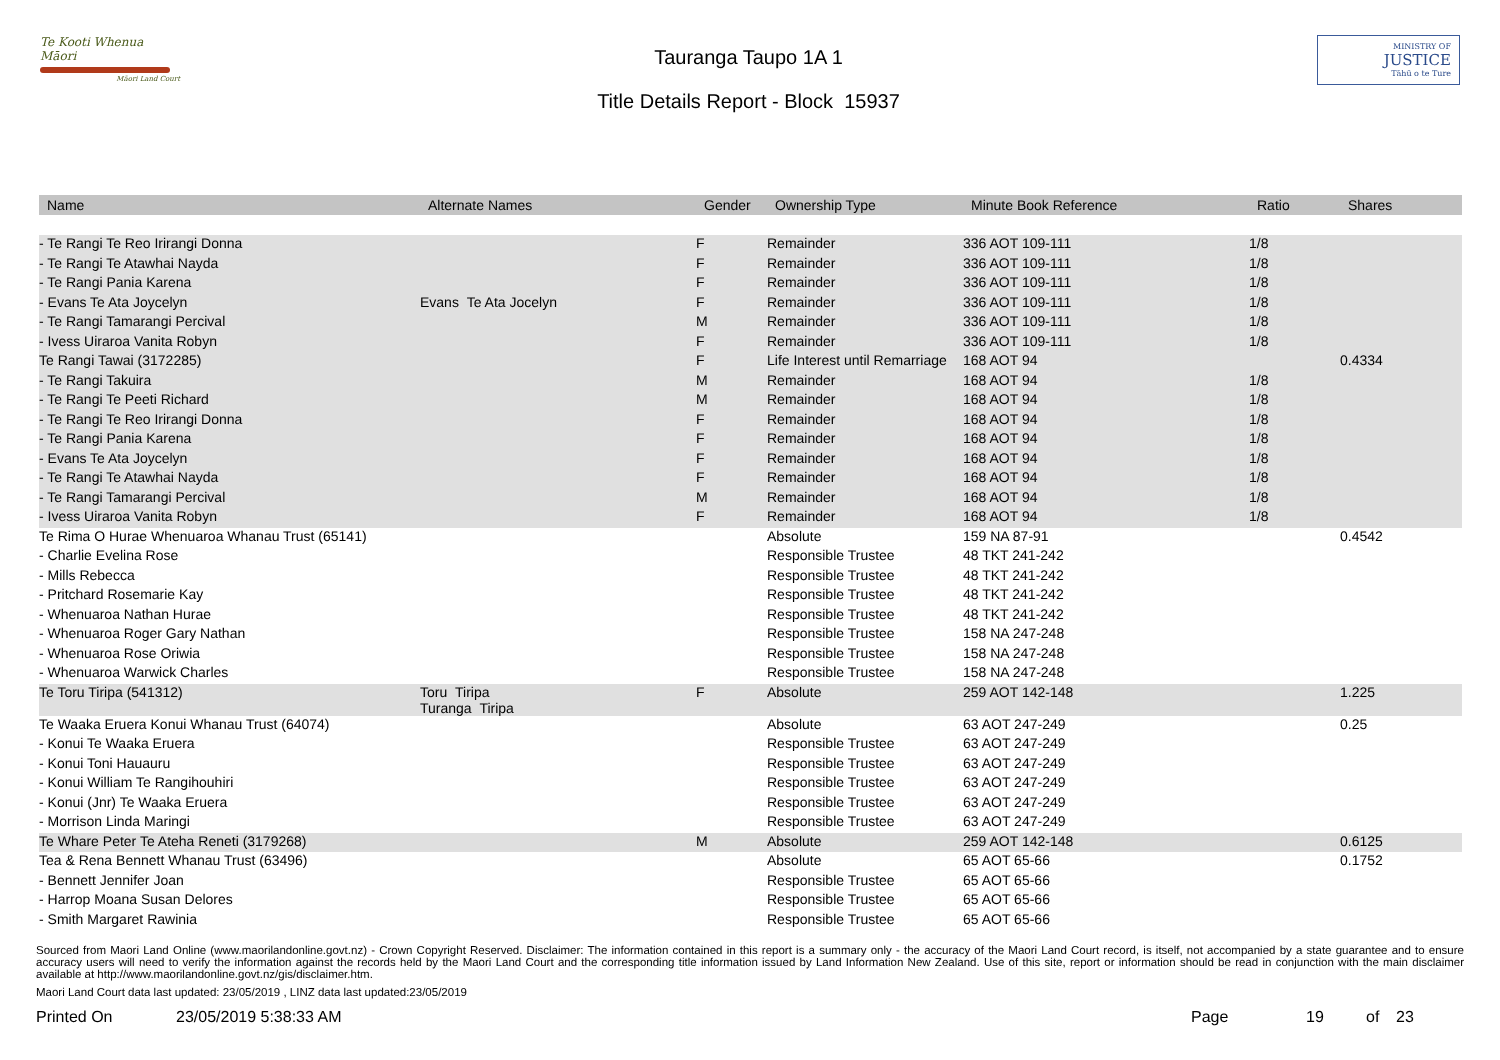Te Kooti Whenua Māori
Māori Land Court
Tauranga Taupo 1A 1
Title Details Report - Block 15937
MINISTRY OF
JUSTICE
Tāhū o te Ture
| Name | Alternate Names | Gender | Ownership Type | Minute Book Reference | Ratio | Shares |
| --- | --- | --- | --- | --- | --- | --- |
| - Te Rangi Te Reo Irirangi Donna | | F | Remainder | 336 AOT 109-111 | 1/8 | |
| - Te Rangi Te Atawhai Nayda | | F | Remainder | 336 AOT 109-111 | 1/8 | |
| - Te Rangi Pania Karena | | F | Remainder | 336 AOT 109-111 | 1/8 | |
| - Evans Te Ata Joycelyn | Evans Te Ata Jocelyn | F | Remainder | 336 AOT 109-111 | 1/8 | |
| - Te Rangi Tamarangi Percival | | M | Remainder | 336 AOT 109-111 | 1/8 | |
| - Ivess Uiraroa Vanita Robyn | | F | Remainder | 336 AOT 109-111 | 1/8 | |
| Te Rangi Tawai (3172285) | | F | Life Interest until Remarriage | 168 AOT 94 | | 0.4334 |
| - Te Rangi Takuira | | M | Remainder | 168 AOT 94 | 1/8 | |
| - Te Rangi Te Peeti Richard | | M | Remainder | 168 AOT 94 | 1/8 | |
| - Te Rangi Te Reo Irirangi Donna | | F | Remainder | 168 AOT 94 | 1/8 | |
| - Te Rangi Pania Karena | | F | Remainder | 168 AOT 94 | 1/8 | |
| - Evans Te Ata Joycelyn | | F | Remainder | 168 AOT 94 | 1/8 | |
| - Te Rangi Te Atawhai Nayda | | F | Remainder | 168 AOT 94 | 1/8 | |
| - Te Rangi Tamarangi Percival | | M | Remainder | 168 AOT 94 | 1/8 | |
| - Ivess Uiraroa Vanita Robyn | | F | Remainder | 168 AOT 94 | 1/8 | |
| Te Rima O Hurae Whenuaroa Whanau Trust (65141) | | | Absolute | 159 NA 87-91 | | 0.4542 |
| - Charlie Evelina Rose | | | Responsible Trustee | 48 TKT 241-242 | | |
| - Mills Rebecca | | | Responsible Trustee | 48 TKT 241-242 | | |
| - Pritchard Rosemarie Kay | | | Responsible Trustee | 48 TKT 241-242 | | |
| - Whenuaroa Nathan Hurae | | | Responsible Trustee | 48 TKT 241-242 | | |
| - Whenuaroa Roger Gary Nathan | | | Responsible Trustee | 158 NA 247-248 | | |
| - Whenuaroa Rose Oriwia | | | Responsible Trustee | 158 NA 247-248 | | |
| - Whenuaroa Warwick Charles | | | Responsible Trustee | 158 NA 247-248 | | |
| Te Toru Tiripa (541312) | Toru Tiripa Turanga Tiripa | F | Absolute | 259 AOT 142-148 | | 1.225 |
| Te Waaka Eruera Konui Whanau Trust (64074) | | | Absolute | 63 AOT 247-249 | | 0.25 |
| - Konui Te Waaka Eruera | | | Responsible Trustee | 63 AOT 247-249 | | |
| - Konui Toni Hauauru | | | Responsible Trustee | 63 AOT 247-249 | | |
| - Konui William Te Rangihouhiri | | | Responsible Trustee | 63 AOT 247-249 | | |
| - Konui (Jnr) Te Waaka Eruera | | | Responsible Trustee | 63 AOT 247-249 | | |
| - Morrison Linda Maringi | | | Responsible Trustee | 63 AOT 247-249 | | |
| Te Whare Peter Te Ateha Reneti (3179268) | | M | Absolute | 259 AOT 142-148 | | 0.6125 |
| Tea & Rena Bennett Whanau Trust (63496) | | | Absolute | 65 AOT 65-66 | | 0.1752 |
| - Bennett Jennifer Joan | | | Responsible Trustee | 65 AOT 65-66 | | |
| - Harrop Moana Susan Delores | | | Responsible Trustee | 65 AOT 65-66 | | |
| - Smith Margaret Rawinia | | | Responsible Trustee | 65 AOT 65-66 | | |
Sourced from Maori Land Online (www.maorilandonline.govt.nz) - Crown Copyright Reserved. Disclaimer: The information contained in this report is a summary only - the accuracy of the Maori Land Court record, is itself, not accompanied by a state guarantee and to ensure accuracy users will need to verify the information against the records held by the Maori Land Court and the corresponding title information issued by Land Information New Zealand. Use of this site, report or information should be read in conjunction with the main disclaimer available at http://www.maorilandonline.govt.nz/gis/disclaimer.htm.
Maori Land Court data last updated: 23/05/2019 , LINZ data last updated:23/05/2019
Printed On 23/05/2019 5:38:33 AM Page 19 of 23